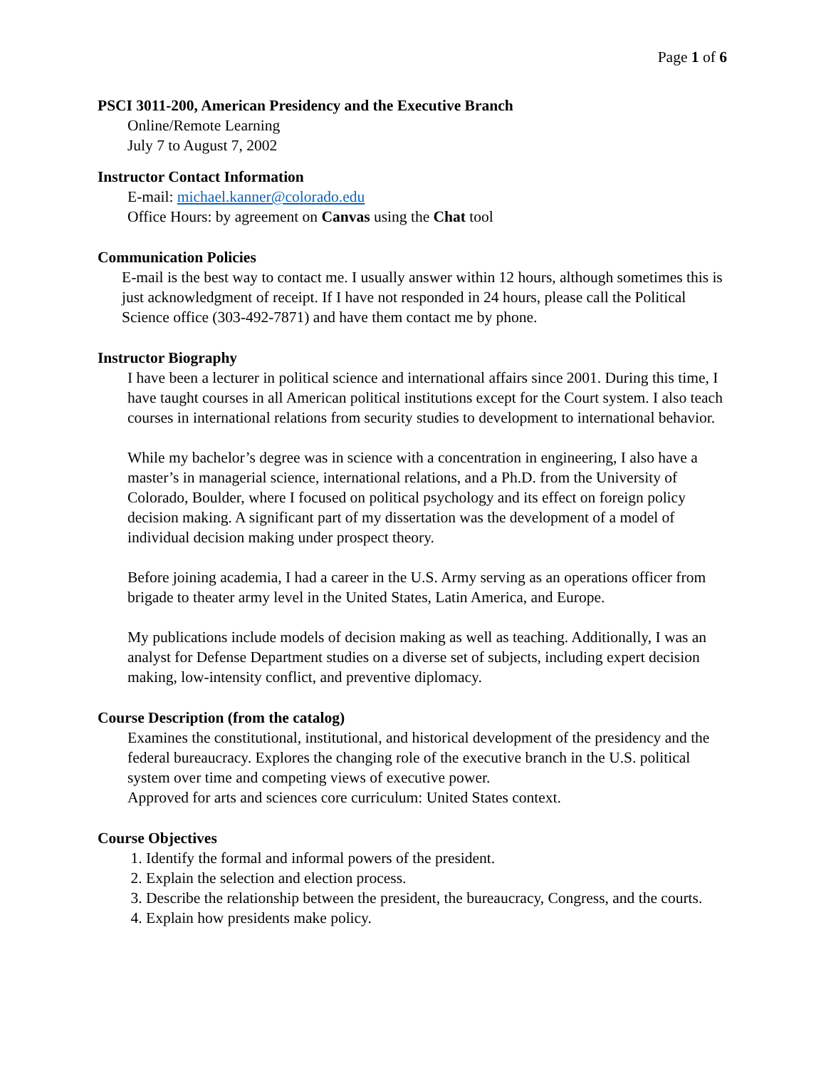Page 1 of 6
PSCI 3011-200, American Presidency and the Executive Branch
Online/Remote Learning
July 7 to August 7, 2002
Instructor Contact Information
E-mail: michael.kanner@colorado.edu
Office Hours: by agreement on Canvas using the Chat tool
Communication Policies
E-mail is the best way to contact me. I usually answer within 12 hours, although sometimes this is just acknowledgment of receipt. If I have not responded in 24 hours, please call the Political Science office (303-492-7871) and have them contact me by phone.
Instructor Biography
I have been a lecturer in political science and international affairs since 2001. During this time, I have taught courses in all American political institutions except for the Court system. I also teach courses in international relations from security studies to development to international behavior.
While my bachelor’s degree was in science with a concentration in engineering, I also have a master’s in managerial science, international relations, and a Ph.D. from the University of Colorado, Boulder, where I focused on political psychology and its effect on foreign policy decision making. A significant part of my dissertation was the development of a model of individual decision making under prospect theory.
Before joining academia, I had a career in the U.S. Army serving as an operations officer from brigade to theater army level in the United States, Latin America, and Europe.
My publications include models of decision making as well as teaching. Additionally, I was an analyst for Defense Department studies on a diverse set of subjects, including expert decision making, low-intensity conflict, and preventive diplomacy.
Course Description (from the catalog)
Examines the constitutional, institutional, and historical development of the presidency and the federal bureaucracy. Explores the changing role of the executive branch in the U.S. political system over time and competing views of executive power.
Approved for arts and sciences core curriculum: United States context.
Course Objectives
1. Identify the formal and informal powers of the president.
2. Explain the selection and election process.
3. Describe the relationship between the president, the bureaucracy, Congress, and the courts.
4. Explain how presidents make policy.